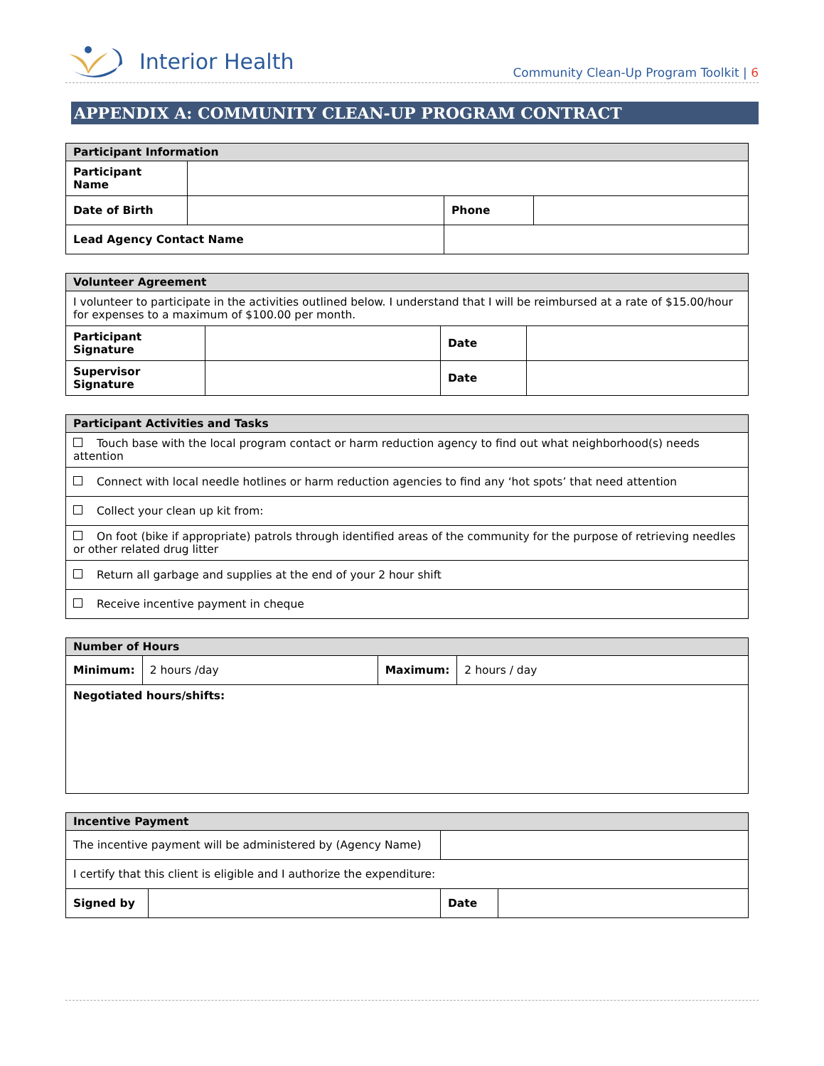Interior Health
Community Clean-Up Program Toolkit | 6
APPENDIX A: COMMUNITY CLEAN-UP PROGRAM CONTRACT
| Participant Information | | | |
| --- | --- | --- | --- |
| Participant Name | | | |
| Date of Birth | | Phone | |
| Lead Agency Contact Name | | | |
| Volunteer Agreement | | | |
| --- | --- | --- | --- |
| I volunteer to participate in the activities outlined below. I understand that I will be reimbursed at a rate of $15.00/hour for expenses to a maximum of $100.00 per month. | | | |
| Participant Signature | | Date | |
| Supervisor Signature | | Date | |
| Participant Activities and Tasks |
| --- |
| Touch base with the local program contact or harm reduction agency to find out what neighborhood(s) needs attention |
| Connect with local needle hotlines or harm reduction agencies to find any ‘hot spots’ that need attention |
| Collect your clean up kit from: |
| On foot (bike if appropriate) patrols through identified areas of the community for the purpose of retrieving needles or other related drug litter |
| Return all garbage and supplies at the end of your 2 hour shift |
| Receive incentive payment in cheque |
| Number of Hours | | | |
| --- | --- | --- | --- |
| Minimum: | 2 hours /day | Maximum: | 2 hours / day |
| Negotiated hours/shifts: | | | |
| Incentive Payment | | | |
| --- | --- | --- | --- |
| The incentive payment will be administered by (Agency Name) | | | |
| I certify that this client is eligible and I authorize the expenditure: | | | |
| Signed by | | Date | |